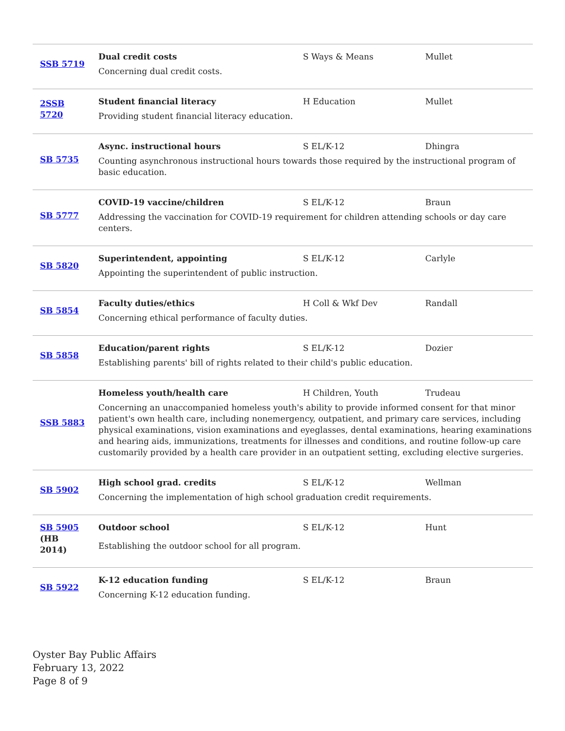| SSB 5719 | Dual credit costs S Ways & Means Mullet Concerning dual credit costs. |
| 2SSB 5720 | Student financial literacy H Education Mullet Providing student financial literacy education. |
| SB 5735 | Async. instructional hours S EL/K-12 Dhingra Counting asynchronous instructional hours towards those required by the instructional program of basic education. |
| SB 5777 | COVID-19 vaccine/children S EL/K-12 Braun Addressing the vaccination for COVID-19 requirement for children attending schools or day care centers. |
| SB 5820 | Superintendent, appointing S EL/K-12 Carlyle Appointing the superintendent of public instruction. |
| SB 5854 | Faculty duties/ethics H Coll & Wkf Dev Randall Concerning ethical performance of faculty duties. |
| SB 5858 | Education/parent rights S EL/K-12 Dozier Establishing parents' bill of rights related to their child's public education. |
| SSB 5883 | Homeless youth/health care H Children, Youth Trudeau Concerning an unaccompanied homeless youth's ability to provide informed consent for that minor patient's own health care, including nonemergency, outpatient, and primary care services, including physical examinations, vision examinations and eyeglasses, dental examinations, hearing examinations and hearing aids, immunizations, treatments for illnesses and conditions, and routine follow-up care customarily provided by a health care provider in an outpatient setting, excluding elective surgeries. |
| SB 5902 | High school grad. credits S EL/K-12 Wellman Concerning the implementation of high school graduation credit requirements. |
| SB 5905 (HB 2014) | Outdoor school S EL/K-12 Hunt Establishing the outdoor school for all program. |
| SB 5922 | K-12 education funding S EL/K-12 Braun Concerning K-12 education funding. |
Oyster Bay Public Affairs
February 13, 2022
Page 8 of 9